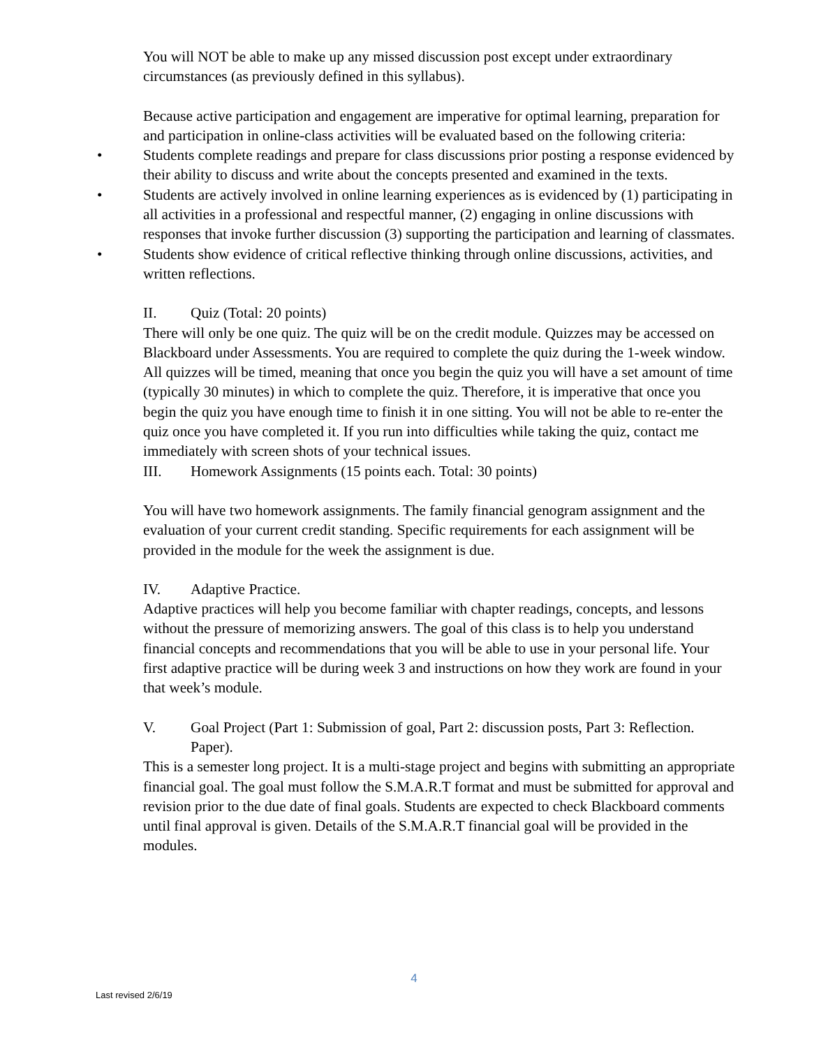You will NOT be able to make up any missed discussion post except under extraordinary circumstances (as previously defined in this syllabus).
Because active participation and engagement are imperative for optimal learning, preparation for and participation in online-class activities will be evaluated based on the following criteria:
• Students complete readings and prepare for class discussions prior posting a response evidenced by their ability to discuss and write about the concepts presented and examined in the texts.
• Students are actively involved in online learning experiences as is evidenced by (1) participating in all activities in a professional and respectful manner, (2) engaging in online discussions with responses that invoke further discussion (3) supporting the participation and learning of classmates.
• Students show evidence of critical reflective thinking through online discussions, activities, and written reflections.
II. Quiz (Total: 20 points)
There will only be one quiz. The quiz will be on the credit module. Quizzes may be accessed on Blackboard under Assessments. You are required to complete the quiz during the 1-week window. All quizzes will be timed, meaning that once you begin the quiz you will have a set amount of time (typically 30 minutes) in which to complete the quiz. Therefore, it is imperative that once you begin the quiz you have enough time to finish it in one sitting. You will not be able to re-enter the quiz once you have completed it. If you run into difficulties while taking the quiz, contact me immediately with screen shots of your technical issues.
III. Homework Assignments (15 points each. Total: 30 points)
You will have two homework assignments. The family financial genogram assignment and the evaluation of your current credit standing. Specific requirements for each assignment will be provided in the module for the week the assignment is due.
IV. Adaptive Practice.
Adaptive practices will help you become familiar with chapter readings, concepts, and lessons without the pressure of memorizing answers. The goal of this class is to help you understand financial concepts and recommendations that you will be able to use in your personal life. Your first adaptive practice will be during week 3 and instructions on how they work are found in your that week’s module.
V. Goal Project (Part 1: Submission of goal, Part 2: discussion posts, Part 3: Reflection. Paper).
This is a semester long project. It is a multi-stage project and begins with submitting an appropriate financial goal. The goal must follow the S.M.A.R.T format and must be submitted for approval and revision prior to the due date of final goals. Students are expected to check Blackboard comments until final approval is given. Details of the S.M.A.R.T financial goal will be provided in the modules.
4
Last revised 2/6/19